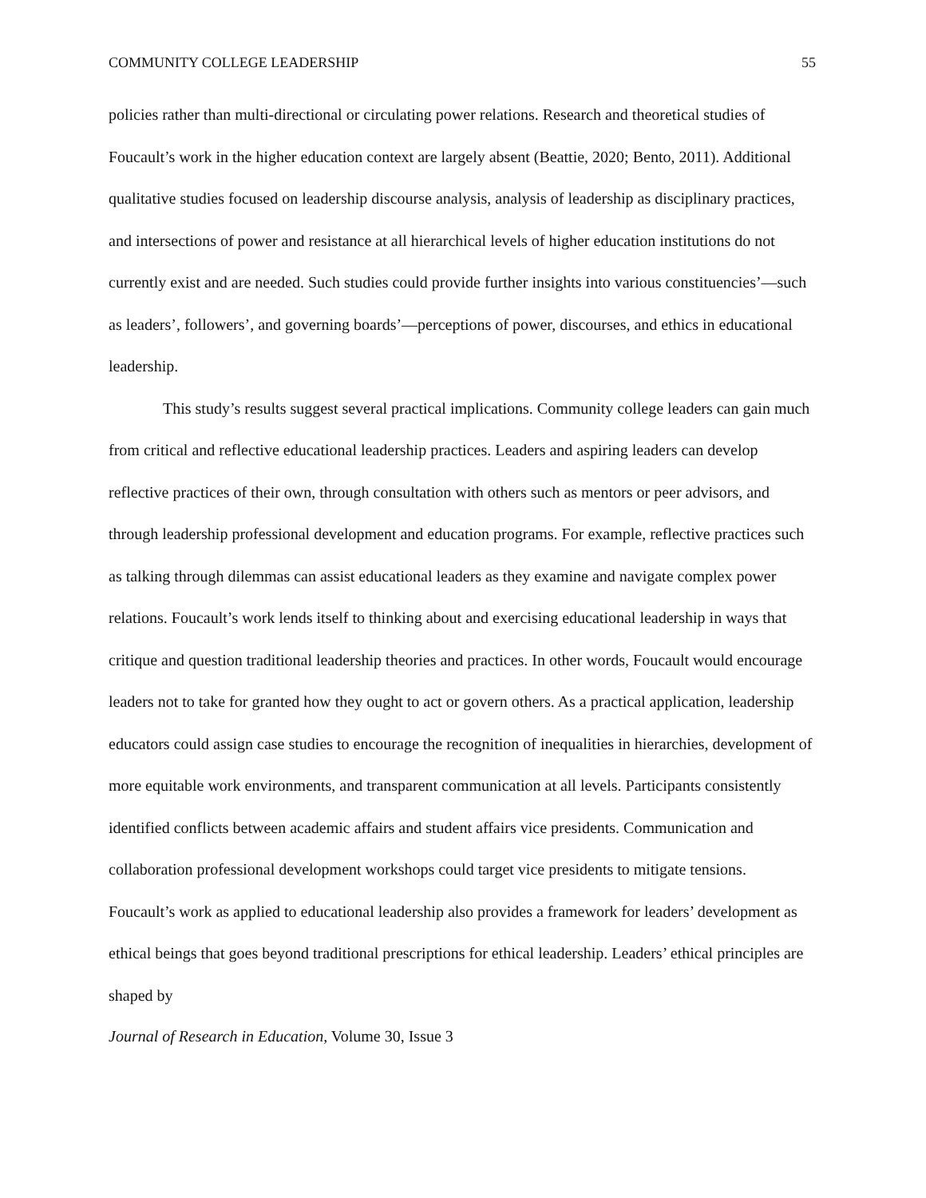COMMUNITY COLLEGE LEADERSHIP 55
policies rather than multi-directional or circulating power relations. Research and theoretical studies of Foucault’s work in the higher education context are largely absent (Beattie, 2020; Bento, 2011). Additional qualitative studies focused on leadership discourse analysis, analysis of leadership as disciplinary practices, and intersections of power and resistance at all hierarchical levels of higher education institutions do not currently exist and are needed. Such studies could provide further insights into various constituencies’—such as leaders’, followers’, and governing boards’—perceptions of power, discourses, and ethics in educational leadership.
This study’s results suggest several practical implications. Community college leaders can gain much from critical and reflective educational leadership practices. Leaders and aspiring leaders can develop reflective practices of their own, through consultation with others such as mentors or peer advisors, and through leadership professional development and education programs. For example, reflective practices such as talking through dilemmas can assist educational leaders as they examine and navigate complex power relations. Foucault’s work lends itself to thinking about and exercising educational leadership in ways that critique and question traditional leadership theories and practices. In other words, Foucault would encourage leaders not to take for granted how they ought to act or govern others. As a practical application, leadership educators could assign case studies to encourage the recognition of inequalities in hierarchies, development of more equitable work environments, and transparent communication at all levels. Participants consistently identified conflicts between academic affairs and student affairs vice presidents. Communication and collaboration professional development workshops could target vice presidents to mitigate tensions. Foucault’s work as applied to educational leadership also provides a framework for leaders’ development as ethical beings that goes beyond traditional prescriptions for ethical leadership. Leaders’ ethical principles are shaped by
Journal of Research in Education, Volume 30, Issue 3